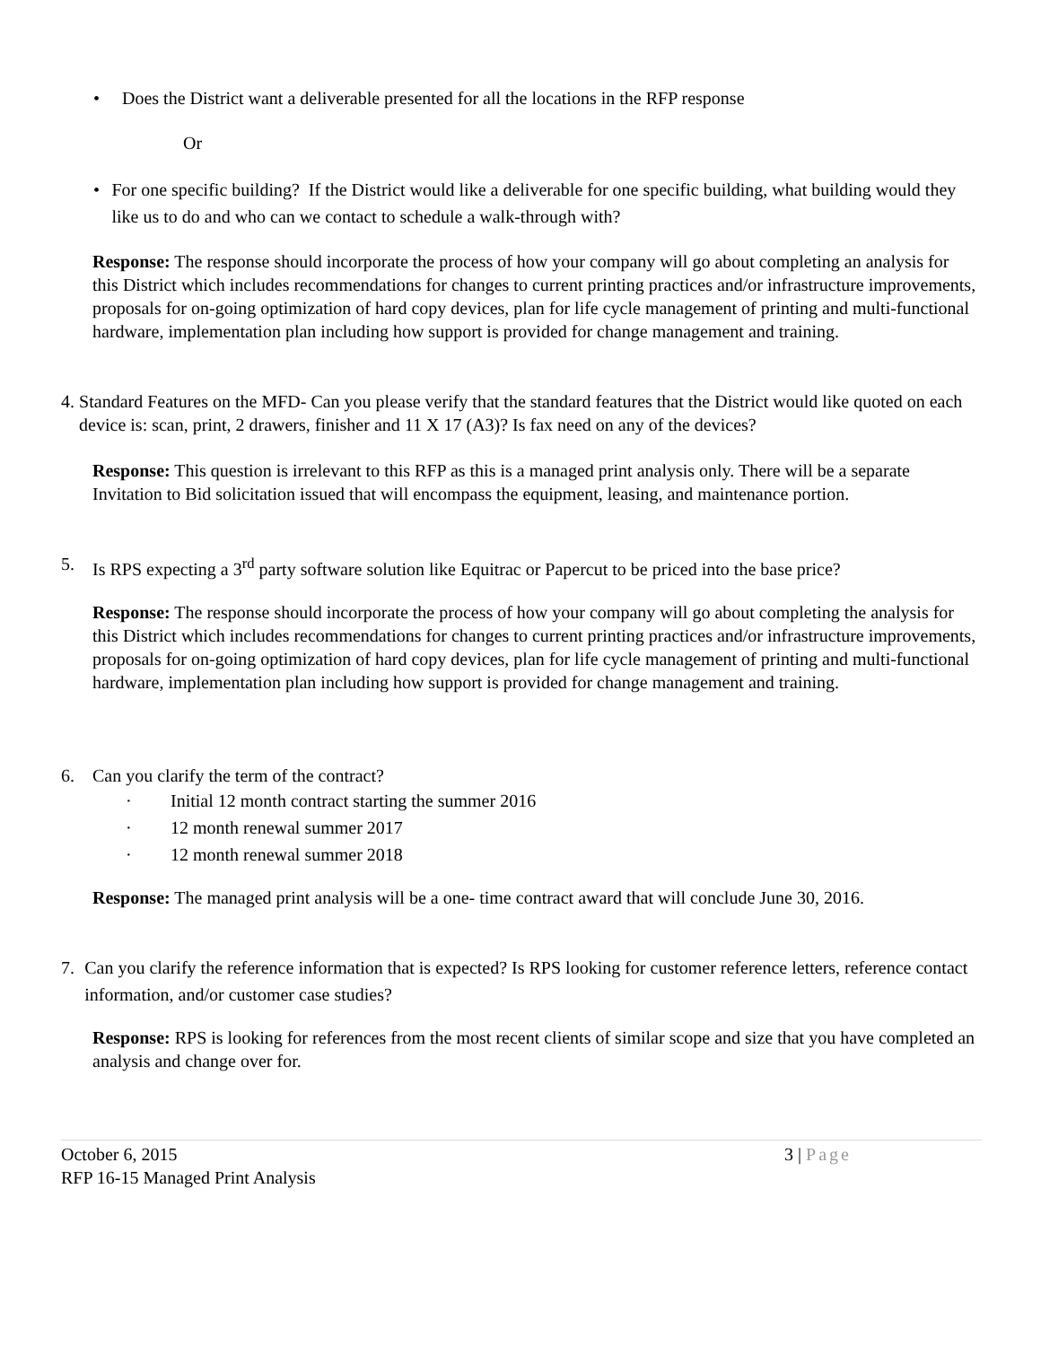• Does the District want a deliverable presented for all the locations in the RFP response
Or
• For one specific building? If the District would like a deliverable for one specific building, what building would they like us to do and who can we contact to schedule a walk-through with?
Response: The response should incorporate the process of how your company will go about completing an analysis for this District which includes recommendations for changes to current printing practices and/or infrastructure improvements, proposals for on-going optimization of hard copy devices, plan for life cycle management of printing and multi-functional hardware, implementation plan including how support is provided for change management and training.
4. Standard Features on the MFD- Can you please verify that the standard features that the District would like quoted on each device is: scan, print, 2 drawers, finisher and 11 X 17 (A3)? Is fax need on any of the devices?
Response: This question is irrelevant to this RFP as this is a managed print analysis only. There will be a separate Invitation to Bid solicitation issued that will encompass the equipment, leasing, and maintenance portion.
5. Is RPS expecting a 3<sup>rd</sup> party software solution like Equitrac or Papercut to be priced into the base price?
Response: The response should incorporate the process of how your company will go about completing the analysis for this District which includes recommendations for changes to current printing practices and/or infrastructure improvements, proposals for on-going optimization of hard copy devices, plan for life cycle management of printing and multi-functional hardware, implementation plan including how support is provided for change management and training.
6. Can you clarify the term of the contract?
· Initial 12 month contract starting the summer 2016
· 12 month renewal summer 2017
· 12 month renewal summer 2018
Response: The managed print analysis will be a one- time contract award that will conclude June 30, 2016.
7. Can you clarify the reference information that is expected? Is RPS looking for customer reference letters, reference contact information, and/or customer case studies?
Response: RPS is looking for references from the most recent clients of similar scope and size that you have completed an analysis and change over for.
October 6, 2015 3 | Page
RFP 16-15 Managed Print Analysis